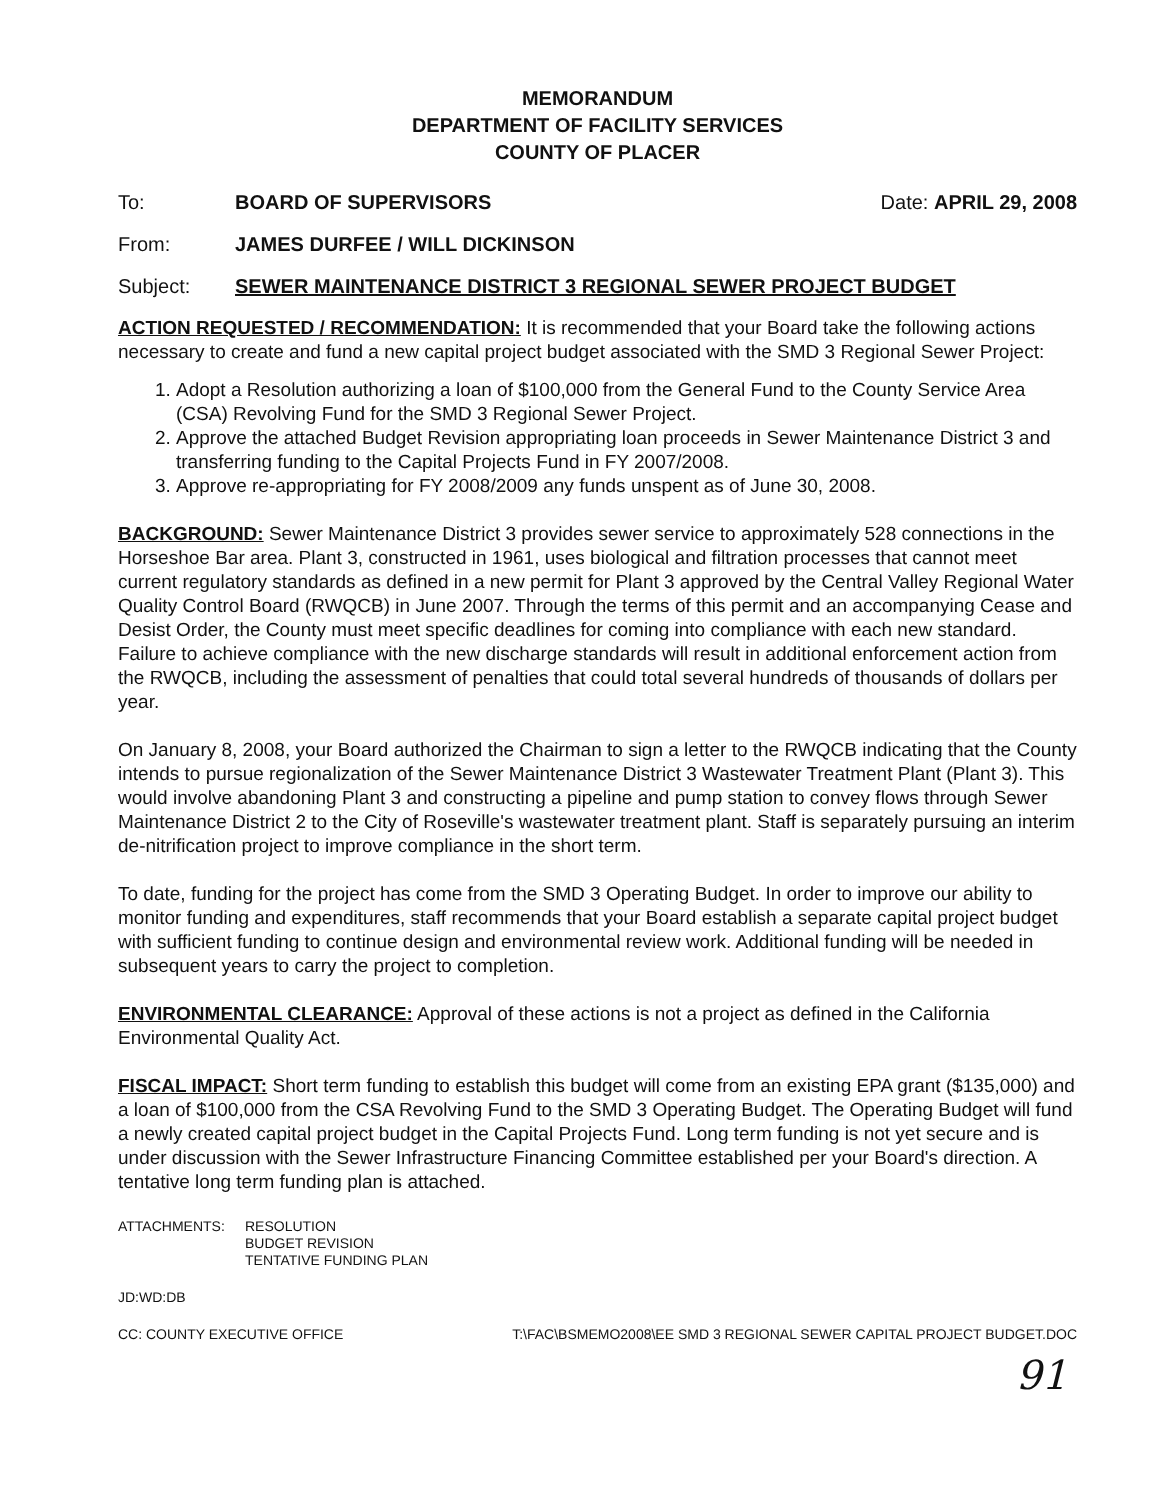MEMORANDUM
DEPARTMENT OF FACILITY SERVICES
COUNTY OF PLACER
To: BOARD OF SUPERVISORS Date: APRIL 29, 2008
From: JAMES DURFEE / WILL DICKINSON
Subject: SEWER MAINTENANCE DISTRICT 3 REGIONAL SEWER PROJECT BUDGET
ACTION REQUESTED / RECOMMENDATION: It is recommended that your Board take the following actions necessary to create and fund a new capital project budget associated with the SMD 3 Regional Sewer Project:
1. Adopt a Resolution authorizing a loan of $100,000 from the General Fund to the County Service Area (CSA) Revolving Fund for the SMD 3 Regional Sewer Project.
2. Approve the attached Budget Revision appropriating loan proceeds in Sewer Maintenance District 3 and transferring funding to the Capital Projects Fund in FY 2007/2008.
3. Approve re-appropriating for FY 2008/2009 any funds unspent as of June 30, 2008.
BACKGROUND: Sewer Maintenance District 3 provides sewer service to approximately 528 connections in the Horseshoe Bar area. Plant 3, constructed in 1961, uses biological and filtration processes that cannot meet current regulatory standards as defined in a new permit for Plant 3 approved by the Central Valley Regional Water Quality Control Board (RWQCB) in June 2007. Through the terms of this permit and an accompanying Cease and Desist Order, the County must meet specific deadlines for coming into compliance with each new standard. Failure to achieve compliance with the new discharge standards will result in additional enforcement action from the RWQCB, including the assessment of penalties that could total several hundreds of thousands of dollars per year.
On January 8, 2008, your Board authorized the Chairman to sign a letter to the RWQCB indicating that the County intends to pursue regionalization of the Sewer Maintenance District 3 Wastewater Treatment Plant (Plant 3). This would involve abandoning Plant 3 and constructing a pipeline and pump station to convey flows through Sewer Maintenance District 2 to the City of Roseville's wastewater treatment plant. Staff is separately pursuing an interim de-nitrification project to improve compliance in the short term.
To date, funding for the project has come from the SMD 3 Operating Budget. In order to improve our ability to monitor funding and expenditures, staff recommends that your Board establish a separate capital project budget with sufficient funding to continue design and environmental review work. Additional funding will be needed in subsequent years to carry the project to completion.
ENVIRONMENTAL CLEARANCE: Approval of these actions is not a project as defined in the California Environmental Quality Act.
FISCAL IMPACT: Short term funding to establish this budget will come from an existing EPA grant ($135,000) and a loan of $100,000 from the CSA Revolving Fund to the SMD 3 Operating Budget. The Operating Budget will fund a newly created capital project budget in the Capital Projects Fund. Long term funding is not yet secure and is under discussion with the Sewer Infrastructure Financing Committee established per your Board's direction. A tentative long term funding plan is attached.
ATTACHMENTS: RESOLUTION
BUDGET REVISION
TENTATIVE FUNDING PLAN
JD:WD:DB
CC: COUNTY EXECUTIVE OFFICE T:\FAC\BSMEMO2008\EE SMD 3 REGIONAL SEWER CAPITAL PROJECT BUDGET.DOC
91